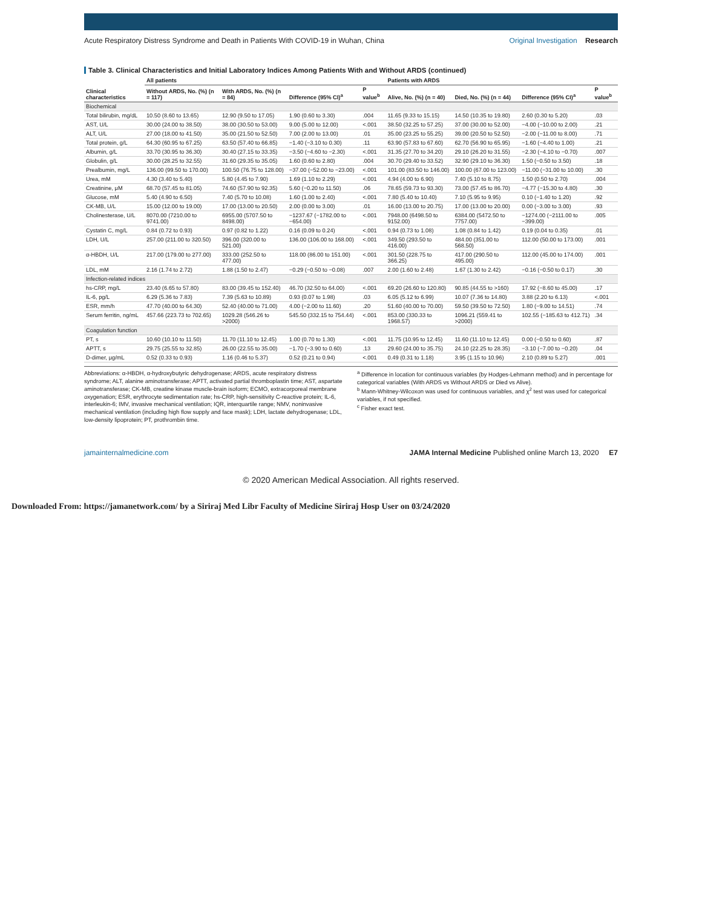Acute Respiratory Distress Syndrome and Death in Patients With COVID-19 in Wuhan, China
Original Investigation Research
Table 3. Clinical Characteristics and Initial Laboratory Indices Among Patients With and Without ARDS (continued)
| Clinical characteristics | All patients | | | | Patients with ARDS | | | |
| --- | --- | --- | --- | --- | --- | --- | --- | --- |
| | Without ARDS, No. (%) (n = 117) | With ARDS, No. (%) (n = 84) | Difference (95% CI)<sup>a</sup> | P value<sup>b</sup> | Alive, No. (%) (n = 40) | Died, No. (%) (n = 44) | Difference (95% CI)<sup>a</sup> | P value<sup>b</sup> |
| Biochemical | | | | | | | | |
| Total bilirubin, mg/dL | 10.50 (8.60 to 13.65) | 12.90 (9.50 to 17.05) | 1.90 (0.60 to 3.30) | .004 | 11.65 (9.33 to 15.15) | 14.50 (10.35 to 19.80) | 2.60 (0.30 to 5.20) | .03 |
| AST, U/L | 30.00 (24.00 to 38.50) | 38.00 (30.50 to 53.00) | 9.00 (5.00 to 12.00) | <.001 | 38.50 (32.25 to 57.25) | 37.00 (30.00 to 52.00) | −4.00 (−10.00 to 2.00) | .21 |
| ALT, U/L | 27.00 (18.00 to 41.50) | 35.00 (21.50 to 52.50) | 7.00 (2.00 to 13.00) | .01 | 35.00 (23.25 to 55.25) | 39.00 (20.50 to 52.50) | −2.00 (−11.00 to 8.00) | .71 |
| Total protein, g/L | 64.30 (60.95 to 67.25) | 63.50 (57.40 to 66.85) | −1.40 (−3.10 to 0.30) | .11 | 63.90 (57.83 to 67.60) | 62.70 (56.90 to 65.95) | −1.60 (−4.40 to 1.00) | .21 |
| Albumin, g/L | 33.70 (30.95 to 36.30) | 30.40 (27.15 to 33.35) | −3.50 (−4.60 to −2.30) | <.001 | 31.35 (27.70 to 34.20) | 29.10 (26.20 to 31.55) | −2.30 (−4.10 to −0.70) | .007 |
| Globulin, g/L | 30.00 (28.25 to 32.55) | 31.60 (29.35 to 35.05) | 1.60 (0.60 to 2.80) | .004 | 30.70 (29.40 to 33.52) | 32.90 (29.10 to 36.30) | 1.50 (−0.50 to 3.50) | .18 |
| Prealbumin, mg/L | 136.00 (99.50 to 170.00) | 100.50 (76.75 to 128.00) | −37.00 (−52.00 to −23.00) | <.001 | 101.00 (83.50 to 146.00) | 100.00 (67.00 to 123.00) | −11.00 (−31.00 to 10.00) | .30 |
| Urea, mM | 4.30 (3.40 to 5.40) | 5.80 (4.45 to 7.90) | 1.69 (1.10 to 2.29) | <.001 | 4.94 (4.00 to 6.90) | 7.40 (5.10 to 8.75) | 1.50 (0.50 to 2.70) | .004 |
| Creatinine, μM | 68.70 (57.45 to 81.05) | 74.60 (57.90 to 92.35) | 5.60 (−0.20 to 11.50) | .06 | 78.65 (59.73 to 93.30) | 73.00 (57.45 to 86.70) | −4.77 (−15.30 to 4.80) | .30 |
| Glucose, mM | 5.40 (4.90 to 6.50) | 7.40 (5.70 to 10.08) | 1.60 (1.00 to 2.40) | <.001 | 7.80 (5.40 to 10.40) | 7.10 (5.95 to 9.95) | 0.10 (−1.40 to 1.20) | .92 |
| CK-MB, U/L | 15.00 (12.00 to 19.00) | 17.00 (13.00 to 20.50) | 2.00 (0.00 to 3.00) | .01 | 16.00 (13.00 to 20.75) | 17.00 (13.00 to 20.00) | 0.00 (−3.00 to 3.00) | .93 |
| Cholinesterase, U/L | 8070.00 (7210.00 to 9741.00) | 6955.00 (5707.50 to 8498.00) | −1237.67 (−1782.00 to −654.00) | <.001 | 7948.00 (6498.50 to 9152.00) | 6384.00 (5472.50 to 7757.00) | −1274.00 (−2111.00 to −399.00) | .005 |
| Cystatin C, mg/L | 0.84 (0.72 to 0.93) | 0.97 (0.82 to 1.22) | 0.16 (0.09 to 0.24) | <.001 | 0.94 (0.73 to 1.08) | 1.08 (0.84 to 1.42) | 0.19 (0.04 to 0.35) | .01 |
| LDH, U/L | 257.00 (211.00 to 320.50) | 396.00 (320.00 to 521.00) | 136.00 (106.00 to 168.00) | <.001 | 349.50 (293.50 to 416.00) | 484.00 (351.00 to 568.50) | 112.00 (50.00 to 173.00) | .001 |
| α-HBDH, U/L | 217.00 (179.00 to 277.00) | 333.00 (252.50 to 477.00) | 118.00 (86.00 to 151.00) | <.001 | 301.50 (228.75 to 366.25) | 417.00 (290.50 to 495.00) | 112.00 (45.00 to 174.00) | .001 |
| LDL, mM | 2.16 (1.74 to 2.72) | 1.88 (1.50 to 2.47) | −0.29 (−0.50 to −0.08) | .007 | 2.00 (1.60 to 2.48) | 1.67 (1.30 to 2.42) | −0.16 (−0.50 to 0.17) | .30 |
| Infection-related indices | | | | | | | | |
| hs-CRP, mg/L | 23.40 (6.65 to 57.80) | 83.00 (39.45 to 152.40) | 46.70 (32.50 to 64.00) | <.001 | 69.20 (26.60 to 120.80) | 90.85 (44.55 to >160) | 17.92 (−8.60 to 45.00) | .17 |
| IL-6, pg/L | 6.29 (5.36 to 7.83) | 7.39 (5.63 to 10.89) | 0.93 (0.07 to 1.98) | .03 | 6.05 (5.12 to 6.99) | 10.07 (7.36 to 14.80) | 3.88 (2.20 to 6.13) | <.001 |
| ESR, mm/h | 47.70 (40.00 to 64.30) | 52.40 (40.00 to 71.00) | 4.00 (−2.00 to 11.60) | .20 | 51.60 (40.00 to 70.00) | 59.50 (39.50 to 72.50) | 1.80 (−9.00 to 14.51) | .74 |
| Serum ferritin, ng/mL | 457.66 (223.73 to 702.65) | 1029.28 (546.26 to >2000) | 545.50 (332.15 to 754.44) | <.001 | 853.00 (330.33 to 1968.57) | 1096.21 (559.41 to >2000) | 102.55 (−185.63 to 412.71) | .34 |
| Coagulation function | | | | | | | | |
| PT, s | 10.60 (10.10 to 11.50) | 11.70 (11.10 to 12.45) | 1.00 (0.70 to 1.30) | <.001 | 11.75 (10.95 to 12.45) | 11.60 (11.10 to 12.45) | 0.00 (−0.50 to 0.60) | .87 |
| APTT, s | 29.75 (25.55 to 32.85) | 26.00 (22.55 to 35.00) | −1.70 (−3.90 to 0.60) | .13 | 29.60 (24.00 to 35.75) | 24.10 (22.25 to 28.35) | −3.10 (−7.00 to −0.20) | .04 |
| D-dimer, μg/mL | 0.52 (0.33 to 0.93) | 1.16 (0.46 to 5.37) | 0.52 (0.21 to 0.94) | <.001 | 0.49 (0.31 to 1.18) | 3.95 (1.15 to 10.96) | 2.10 (0.89 to 5.27) | .001 |
Abbreviations: α-HBDH, α-hydroxybutyric dehydrogenase; ARDS, acute respiratory distress syndrome; ALT, alanine aminotransferase; APTT, activated partial thromboplastin time; AST, aspartate aminotransferase; CK-MB, creatine kinase muscle-brain isoform; ECMO, extracorporeal membrane oxygenation; ESR, erythrocyte sedimentation rate; hs-CRP, high-sensitivity C-reactive protein; IL-6, interleukin-6; IMV, invasive mechanical ventilation; IQR, interquartile range; NMV, noninvasive mechanical ventilation (including high flow supply and face mask); LDH, lactate dehydrogenase; LDL, low-density lipoprotein; PT, prothrombin time.
<sup>a</sup> Difference in location for continuous variables (by Hodges-Lehmann method) and in percentage for categorical variables (With ARDS vs Without ARDS or Died vs Alive).
<sup>b</sup> Mann-Whitney-Wilcoxon was used for continuous variables, and χ<sup>2</sup> test was used for categorical variables, if not specified.
<sup>c</sup> Fisher exact test.
jamainternalmedicine.com JAMA Internal Medicine Published online March 13, 2020 E7
© 2020 American Medical Association. All rights reserved.
Downloaded From: https://jamanetwork.com/ by a Siriraj Med Libr Faculty of Medicine Siriraj Hosp User on 03/24/2020